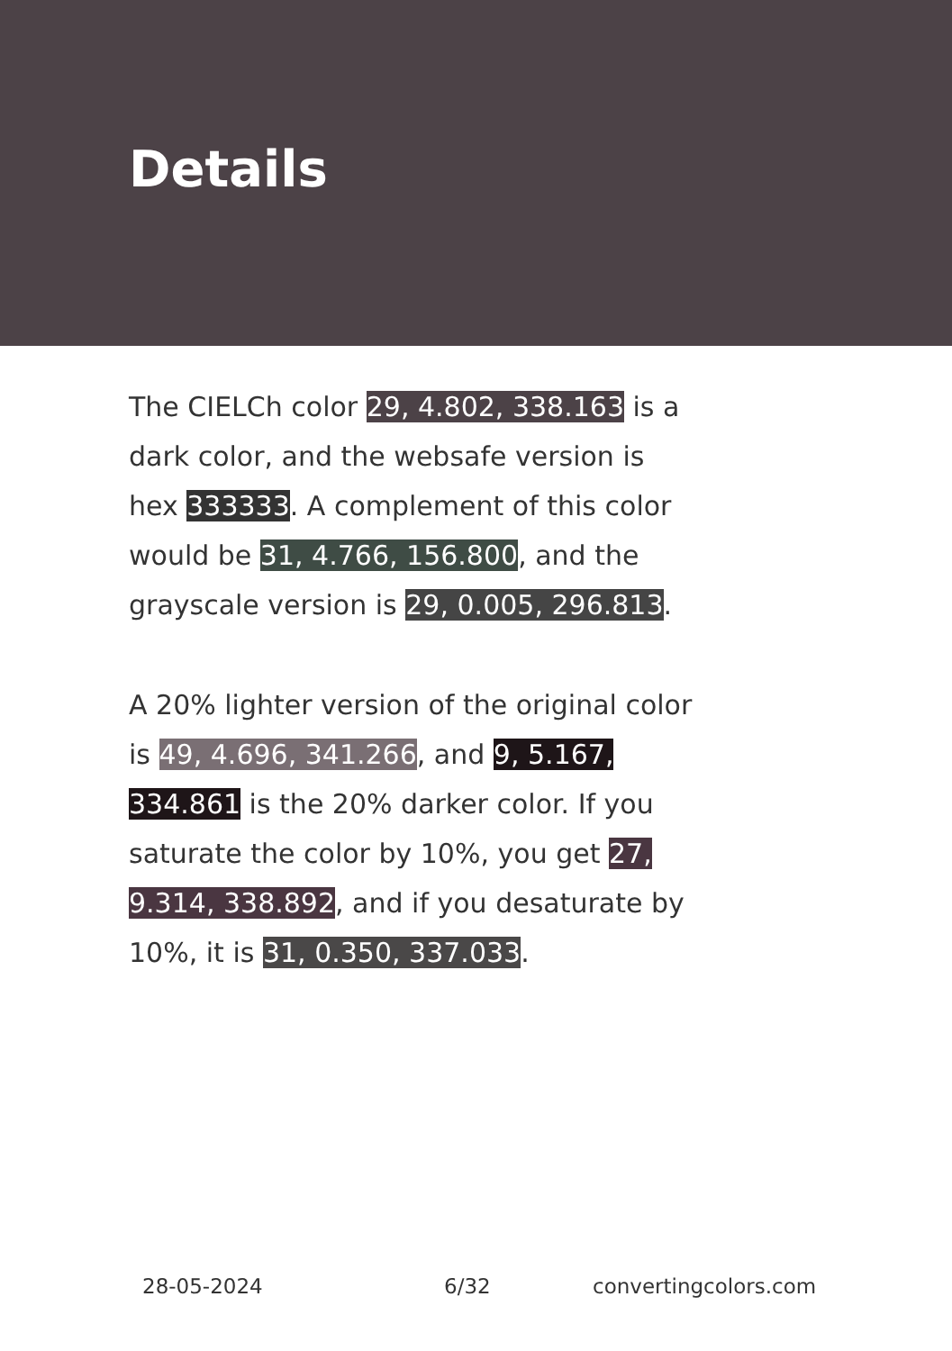Details
The CIELCh color 29, 4.802, 338.163 is a dark color, and the websafe version is hex 333333. A complement of this color would be 31, 4.766, 156.800, and the grayscale version is 29, 0.005, 296.813.
A 20% lighter version of the original color is 49, 4.696, 341.266, and 9, 5.167, 334.861 is the 20% darker color. If you saturate the color by 10%, you get 27, 9.314, 338.892, and if you desaturate by 10%, it is 31, 0.350, 337.033.
28-05-2024 6/32 convertingcolors.com